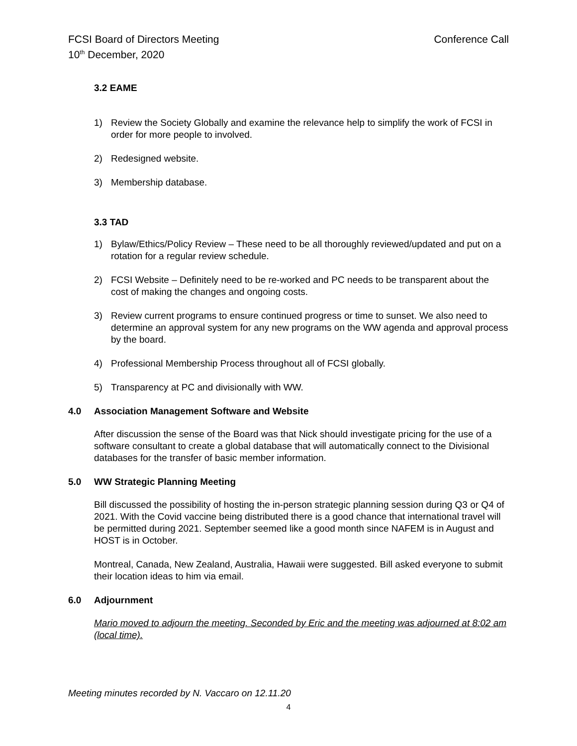FCSI Board of Directors Meeting
10<sup>th</sup> December, 2020
Conference Call
3.2 EAME
1) Review the Society Globally and examine the relevance help to simplify the work of FCSI in order for more people to involved.
2) Redesigned website.
3) Membership database.
3.3 TAD
1) Bylaw/Ethics/Policy Review – These need to be all thoroughly reviewed/updated and put on a rotation for a regular review schedule.
2) FCSI Website – Definitely need to be re-worked and PC needs to be transparent about the cost of making the changes and ongoing costs.
3) Review current programs to ensure continued progress or time to sunset. We also need to determine an approval system for any new programs on the WW agenda and approval process by the board.
4) Professional Membership Process throughout all of FCSI globally.
5) Transparency at PC and divisionally with WW.
4.0 Association Management Software and Website
After discussion the sense of the Board was that Nick should investigate pricing for the use of a software consultant to create a global database that will automatically connect to the Divisional databases for the transfer of basic member information.
5.0 WW Strategic Planning Meeting
Bill discussed the possibility of hosting the in-person strategic planning session during Q3 or Q4 of 2021. With the Covid vaccine being distributed there is a good chance that international travel will be permitted during 2021. September seemed like a good month since NAFEM is in August and HOST is in October.
Montreal, Canada, New Zealand, Australia, Hawaii were suggested. Bill asked everyone to submit their location ideas to him via email.
6.0 Adjournment
Mario moved to adjourn the meeting. Seconded by Eric and the meeting was adjourned at 8:02 am (local time).
Meeting minutes recorded by N. Vaccaro on 12.11.20
4